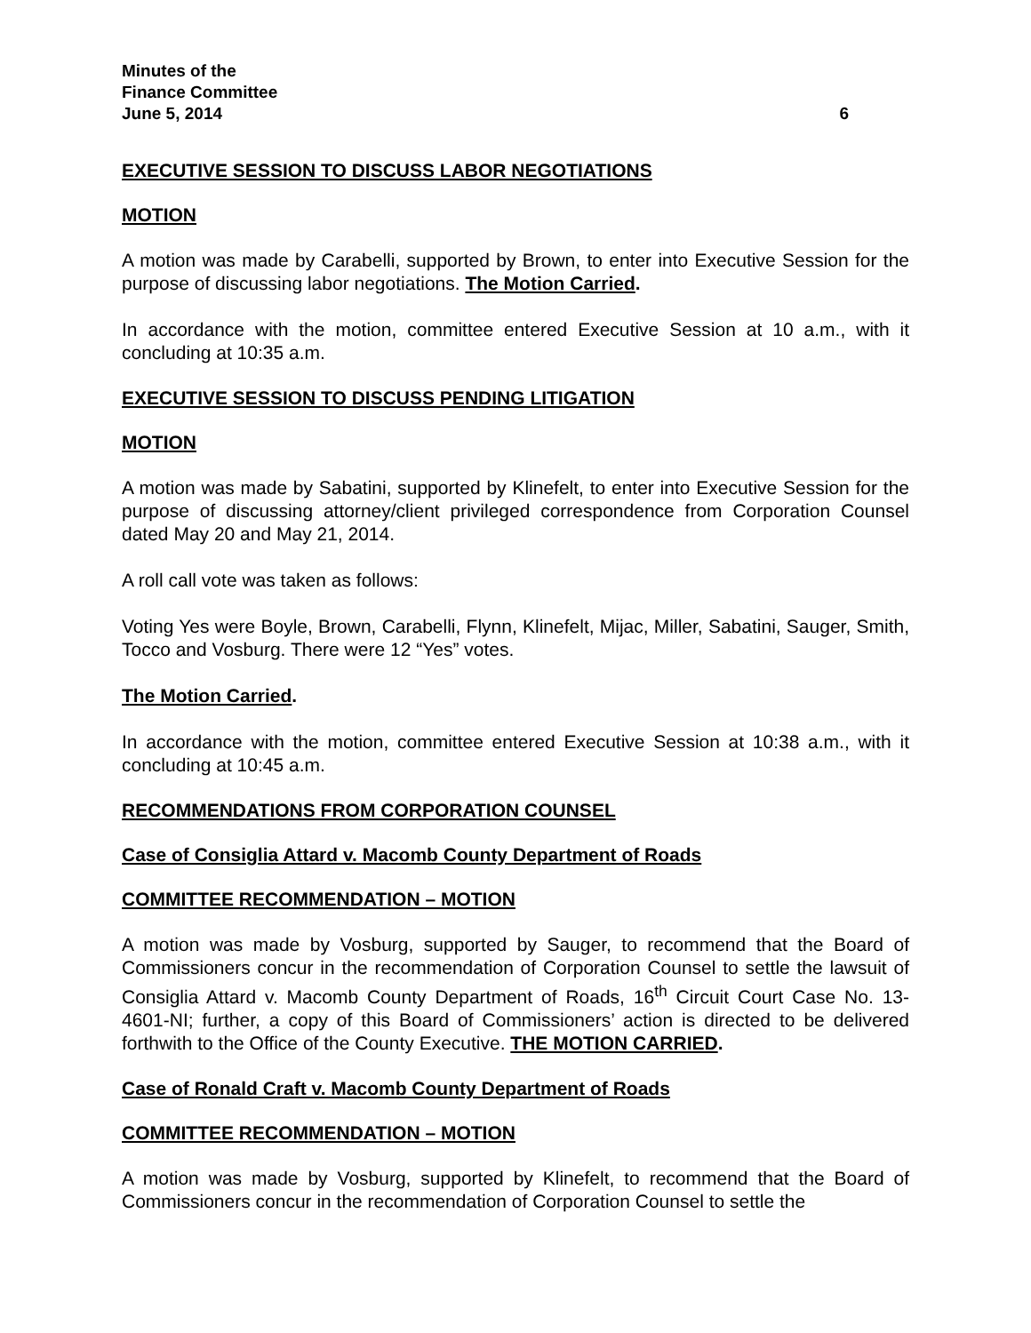Minutes of the
Finance Committee
June 5, 2014 6
EXECUTIVE SESSION TO DISCUSS LABOR NEGOTIATIONS
MOTION
A motion was made by Carabelli, supported by Brown, to enter into Executive Session for the purpose of discussing labor negotiations. The Motion Carried.
In accordance with the motion, committee entered Executive Session at 10 a.m., with it concluding at 10:35 a.m.
EXECUTIVE SESSION TO DISCUSS PENDING LITIGATION
MOTION
A motion was made by Sabatini, supported by Klinefelt, to enter into Executive Session for the purpose of discussing attorney/client privileged correspondence from Corporation Counsel dated May 20 and May 21, 2014.
A roll call vote was taken as follows:
Voting Yes were Boyle, Brown, Carabelli, Flynn, Klinefelt, Mijac, Miller, Sabatini, Sauger, Smith, Tocco and Vosburg. There were 12 “Yes” votes.
The Motion Carried.
In accordance with the motion, committee entered Executive Session at 10:38 a.m., with it concluding at 10:45 a.m.
RECOMMENDATIONS FROM CORPORATION COUNSEL
Case of Consiglia Attard v. Macomb County Department of Roads
COMMITTEE RECOMMENDATION – MOTION
A motion was made by Vosburg, supported by Sauger, to recommend that the Board of Commissioners concur in the recommendation of Corporation Counsel to settle the lawsuit of Consiglia Attard v. Macomb County Department of Roads, 16<sup>th</sup> Circuit Court Case No. 13-4601-NI; further, a copy of this Board of Commissioners’ action is directed to be delivered forthwith to the Office of the County Executive. THE MOTION CARRIED.
Case of Ronald Craft v. Macomb County Department of Roads
COMMITTEE RECOMMENDATION – MOTION
A motion was made by Vosburg, supported by Klinefelt, to recommend that the Board of Commissioners concur in the recommendation of Corporation Counsel to settle the